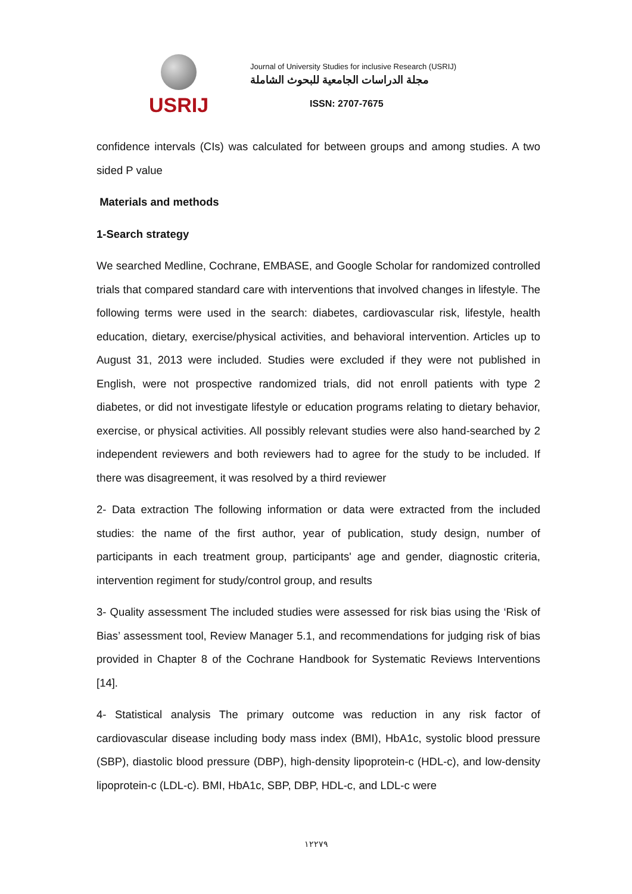USRIJ
Journal of University Studies for inclusive Research (USRIJ)
مجلة الدراسات الجامعية للبحوث الشاملة
ISSN: 2707-7675
confidence intervals (CIs) was calculated for between groups and among studies. A two sided P value
Materials and methods
1-Search strategy
We searched Medline, Cochrane, EMBASE, and Google Scholar for randomized controlled trials that compared standard care with interventions that involved changes in lifestyle. The following terms were used in the search: diabetes, cardiovascular risk, lifestyle, health education, dietary, exercise/physical activities, and behavioral intervention. Articles up to August 31, 2013 were included. Studies were excluded if they were not published in English, were not prospective randomized trials, did not enroll patients with type 2 diabetes, or did not investigate lifestyle or education programs relating to dietary behavior, exercise, or physical activities. All possibly relevant studies were also hand-searched by 2 independent reviewers and both reviewers had to agree for the study to be included. If there was disagreement, it was resolved by a third reviewer
2- Data extraction The following information or data were extracted from the included studies: the name of the first author, year of publication, study design, number of participants in each treatment group, participants' age and gender, diagnostic criteria, intervention regiment for study/control group, and results
3- Quality assessment The included studies were assessed for risk bias using the ‘Risk of Bias’ assessment tool, Review Manager 5.1, and recommendations for judging risk of bias provided in Chapter 8 of the Cochrane Handbook for Systematic Reviews Interventions [14].
4- Statistical analysis The primary outcome was reduction in any risk factor of cardiovascular disease including body mass index (BMI), HbA1c, systolic blood pressure (SBP), diastolic blood pressure (DBP), high-density lipoprotein-c (HDL-c), and low-density lipoprotein-c (LDL-c). BMI, HbA1c, SBP, DBP, HDL-c, and LDL-c were
١٢٢٧٩